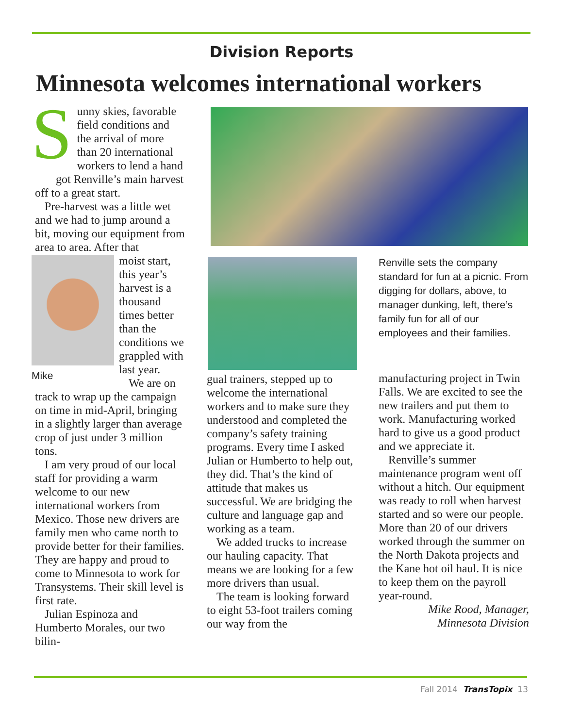Division Reports
Minnesota welcomes international workers
Sunny skies, favorable field conditions and the arrival of more than 20 international workers to lend a hand got Renville’s main harvest
off to a great start.
Pre-harvest was a little wet and we had to jump around a bit, moving our equipment from area to area. After that
Mike
moist start, this year’s harvest is a thousand times better than the conditions we grappled with last year.
We are on track to wrap up the campaign on time in mid-April, bringing in a slightly larger than average crop of just under 3 million tons.
I am very proud of our local staff for providing a warm welcome to our new international workers from Mexico. Those new drivers are family men who came north to provide better for their families. They are happy and proud to come to Minnesota to work for Transystems. Their skill level is first rate.
Julian Espinoza and Humberto Morales, our two bilin-
Renville sets the company standard for fun at a picnic. From digging for dollars, above, to manager dunking, left, there’s family fun for all of our employees and their families.
gual trainers, stepped up to welcome the international workers and to make sure they understood and completed the company’s safety training programs. Every time I asked Julian or Humberto to help out, they did. That’s the kind of attitude that makes us successful. We are bridging the culture and language gap and working as a team.
We added trucks to increase our hauling capacity. That means we are looking for a few more drivers than usual.
The team is looking forward to eight 53-foot trailers coming our way from the
manufacturing project in Twin Falls. We are excited to see the new trailers and put them to work. Manufacturing worked hard to give us a good product and we appreciate it.
Renville’s summer maintenance program went off without a hitch. Our equipment was ready to roll when harvest started and so were our people. More than 20 of our drivers worked through the summer on the North Dakota projects and the Kane hot oil haul. It is nice to keep them on the payroll year-round.
Mike Rood, Manager,
Minnesota Division
Fall 2014 TransTopix 13